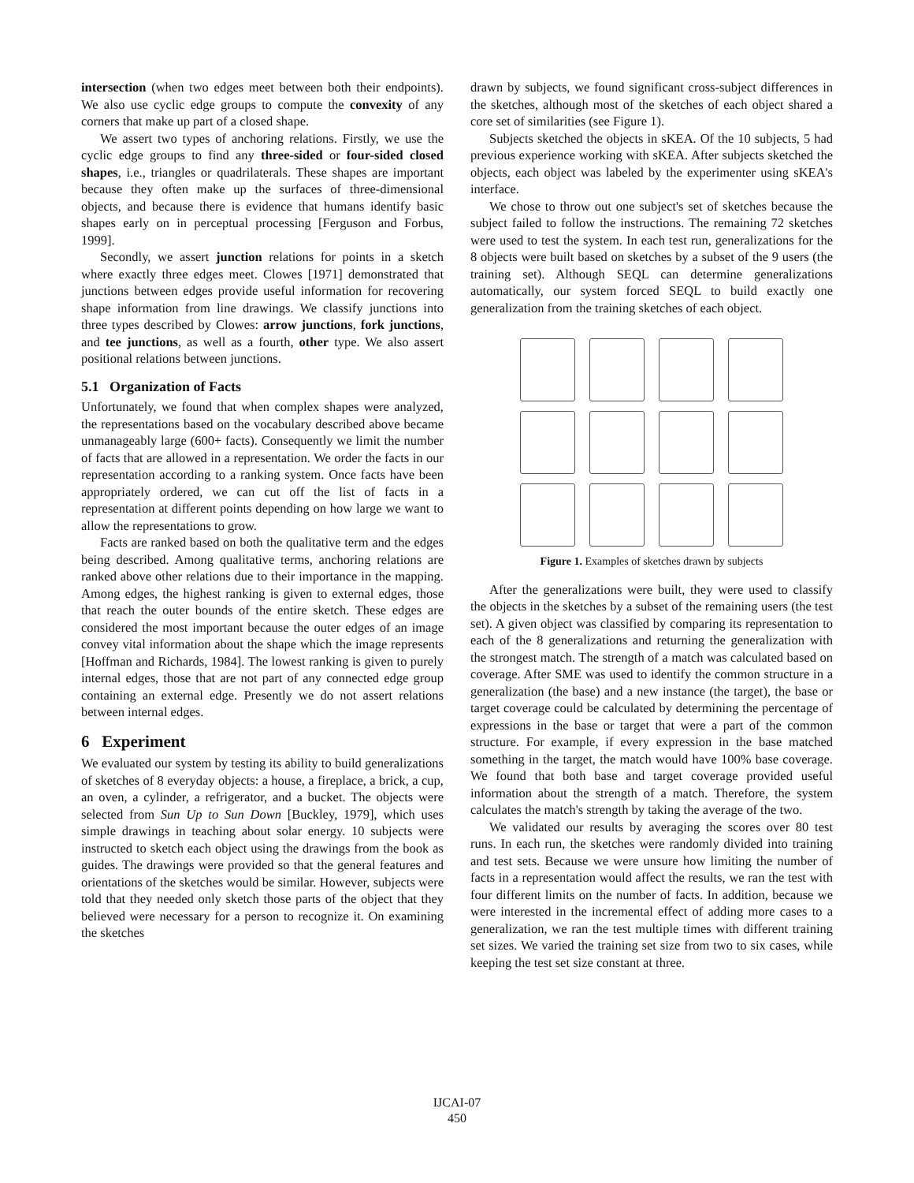intersection (when two edges meet between both their endpoints). We also use cyclic edge groups to compute the convexity of any corners that make up part of a closed shape.
We assert two types of anchoring relations. Firstly, we use the cyclic edge groups to find any three-sided or four-sided closed shapes, i.e., triangles or quadrilaterals. These shapes are important because they often make up the surfaces of three-dimensional objects, and because there is evidence that humans identify basic shapes early on in perceptual processing [Ferguson and Forbus, 1999].
Secondly, we assert junction relations for points in a sketch where exactly three edges meet. Clowes [1971] demonstrated that junctions between edges provide useful information for recovering shape information from line drawings. We classify junctions into three types described by Clowes: arrow junctions, fork junctions, and tee junctions, as well as a fourth, other type. We also assert positional relations between junctions.
5.1 Organization of Facts
Unfortunately, we found that when complex shapes were analyzed, the representations based on the vocabulary described above became unmanageably large (600+ facts). Consequently we limit the number of facts that are allowed in a representation. We order the facts in our representation according to a ranking system. Once facts have been appropriately ordered, we can cut off the list of facts in a representation at different points depending on how large we want to allow the representations to grow.
Facts are ranked based on both the qualitative term and the edges being described. Among qualitative terms, anchoring relations are ranked above other relations due to their importance in the mapping. Among edges, the highest ranking is given to external edges, those that reach the outer bounds of the entire sketch. These edges are considered the most important because the outer edges of an image convey vital information about the shape which the image represents [Hoffman and Richards, 1984]. The lowest ranking is given to purely internal edges, those that are not part of any connected edge group containing an external edge. Presently we do not assert relations between internal edges.
6 Experiment
We evaluated our system by testing its ability to build generalizations of sketches of 8 everyday objects: a house, a fireplace, a brick, a cup, an oven, a cylinder, a refrigerator, and a bucket. The objects were selected from Sun Up to Sun Down [Buckley, 1979], which uses simple drawings in teaching about solar energy. 10 subjects were instructed to sketch each object using the drawings from the book as guides. The drawings were provided so that the general features and orientations of the sketches would be similar. However, subjects were told that they needed only sketch those parts of the object that they believed were necessary for a person to recognize it. On examining the sketches
drawn by subjects, we found significant cross-subject differences in the sketches, although most of the sketches of each object shared a core set of similarities (see Figure 1).
Subjects sketched the objects in sKEA. Of the 10 subjects, 5 had previous experience working with sKEA. After subjects sketched the objects, each object was labeled by the experimenter using sKEA's interface.
We chose to throw out one subject's set of sketches because the subject failed to follow the instructions. The remaining 72 sketches were used to test the system. In each test run, generalizations for the 8 objects were built based on sketches by a subset of the 9 users (the training set). Although SEQL can determine generalizations automatically, our system forced SEQL to build exactly one generalization from the training sketches of each object.
Figure 1. Examples of sketches drawn by subjects
After the generalizations were built, they were used to classify the objects in the sketches by a subset of the remaining users (the test set). A given object was classified by comparing its representation to each of the 8 generalizations and returning the generalization with the strongest match. The strength of a match was calculated based on coverage. After SME was used to identify the common structure in a generalization (the base) and a new instance (the target), the base or target coverage could be calculated by determining the percentage of expressions in the base or target that were a part of the common structure. For example, if every expression in the base matched something in the target, the match would have 100% base coverage. We found that both base and target coverage provided useful information about the strength of a match. Therefore, the system calculates the match's strength by taking the average of the two.
We validated our results by averaging the scores over 80 test runs. In each run, the sketches were randomly divided into training and test sets. Because we were unsure how limiting the number of facts in a representation would affect the results, we ran the test with four different limits on the number of facts. In addition, because we were interested in the incremental effect of adding more cases to a generalization, we ran the test multiple times with different training set sizes. We varied the training set size from two to six cases, while keeping the test set size constant at three.
IJCAI-07
450